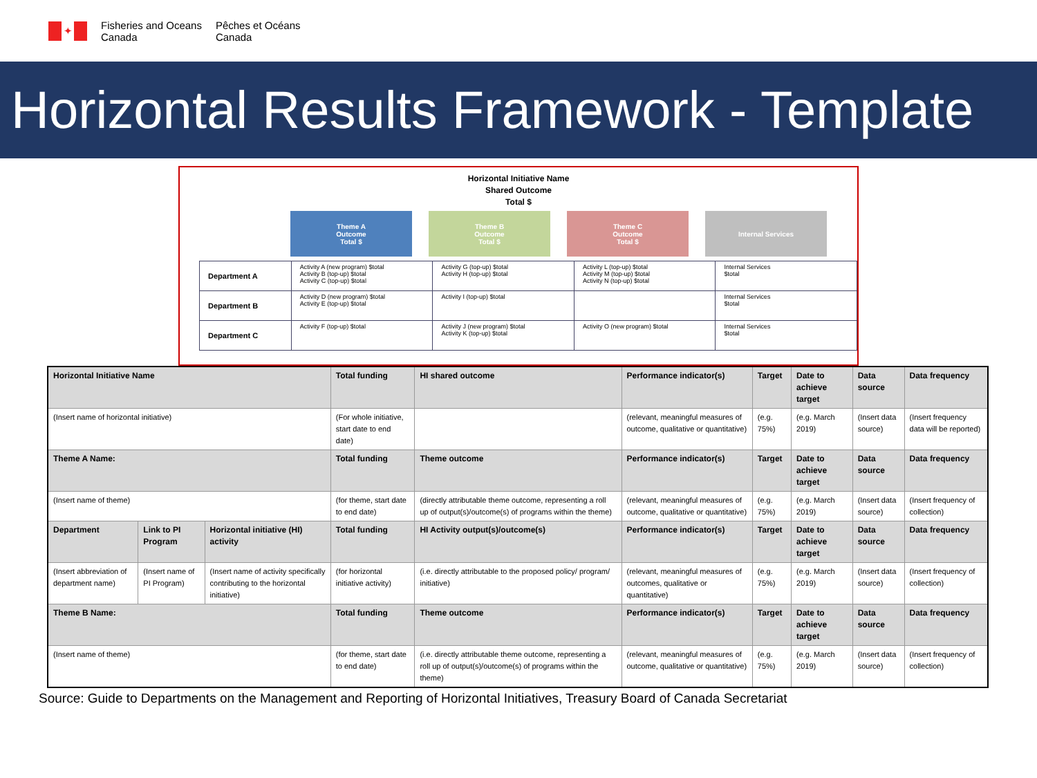✦
Fisheries and Oceans
Canada
Pêches et Océans
Canada
Horizontal Results Framework - Template
Horizontal Initiative Name
Shared Outcome
Total $
Theme A
Outcome
Total $
Theme B
Outcome
Total $
Theme C
Outcome
Total $
Internal Services
| Department A | Activity A (new program) $total Activity B (top-up) $total Activity C (top-up) $total | Activity G (top-up) $total Activity H (top-up) $total | Activity L (top-up) $total Activity M (top-up) $total Activity N (top-up) $total | Internal Services $total |
| Department B | Activity D (new program) $total Activity E (top-up) $total | Activity I (top-up) $total | | Internal Services $total |
| Department C | Activity F (top-up) $total | Activity J (new program) $total Activity K (top-up) $total | Activity O (new program) $total | Internal Services $total |
| Horizontal Initiative Name | | | Total funding | HI shared outcome | Performance indicator(s) | Target | Date to achieve target | Data source | Data frequency |
| (Insert name of horizontal initiative) | | | (For whole initiative, start date to end date) | | (relevant, meaningful measures of outcome, qualitative or quantitative) | (e.g. 75%) | (e.g. March 2019) | (Insert data source) | (Insert frequency data will be reported) |
| Theme A Name: | | | Total funding | Theme outcome | Performance indicator(s) | Target | Date to achieve target | Data source | Data frequency |
| (Insert name of theme) | | | (for theme, start date to end date) | (directly attributable theme outcome, representing a roll up of output(s)/outcome(s) of programs within the theme) | (relevant, meaningful measures of outcome, qualitative or quantitative) | (e.g. 75%) | (e.g. March 2019) | (Insert data source) | (Insert frequency of collection) |
| Department | Link to PI Program | Horizontal initiative (HI) activity | Total funding | HI Activity output(s)/outcome(s) | Performance indicator(s) | Target | Date to achieve target | Data source | Data frequency |
| (Insert abbreviation of department name) | (Insert name of PI Program) | (Insert name of activity specifically contributing to the horizontal initiative) | (for horizontal initiative activity) | (i.e. directly attributable to the proposed policy/ program/ initiative) | (relevant, meaningful measures of outcomes, qualitative or quantitative) | (e.g. 75%) | (e.g. March 2019) | (Insert data source) | (Insert frequency of collection) |
| Theme B Name: | | | Total funding | Theme outcome | Performance indicator(s) | Target | Date to achieve target | Data source | Data frequency |
| (Insert name of theme) | | | (for theme, start date to end date) | (i.e. directly attributable theme outcome, representing a roll up of output(s)/outcome(s) of programs within the theme) | (relevant, meaningful measures of outcome, qualitative or quantitative) | (e.g. 75%) | (e.g. March 2019) | (Insert data source) | (Insert frequency of collection) |
Source: Guide to Departments on the Management and Reporting of Horizontal Initiatives, Treasury Board of Canada Secretariat